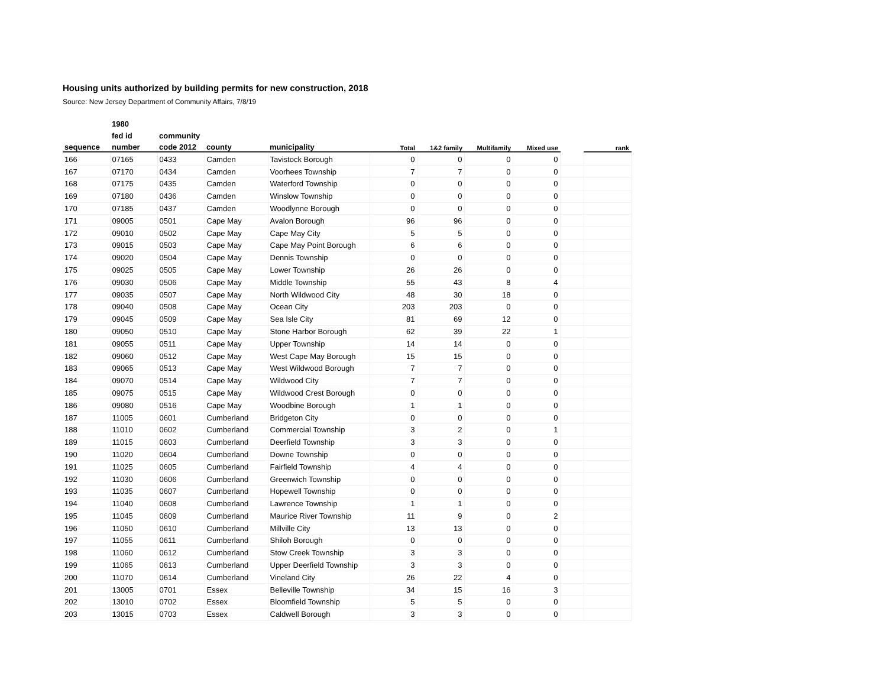Housing units authorized by building permits for new construction, 2018
Source: New Jersey Department of Community Affairs, 7/8/19
| | 1980 | | | | | | | | | |
| --- | --- | --- | --- | --- | --- | --- | --- | --- | --- | --- |
| | fed id | community | | | | | | | | |
| sequence | number | code 2012 | county | municipality | Total | 1&2 family | Multifamily | Mixed use | | rank |
| 166 | 07165 | 0433 | Camden | Tavistock Borough | 0 | 0 | 0 | 0 | | |
| 167 | 07170 | 0434 | Camden | Voorhees Township | 7 | 7 | 0 | 0 | | |
| 168 | 07175 | 0435 | Camden | Waterford Township | 0 | 0 | 0 | 0 | | |
| 169 | 07180 | 0436 | Camden | Winslow Township | 0 | 0 | 0 | 0 | | |
| 170 | 07185 | 0437 | Camden | Woodlynne Borough | 0 | 0 | 0 | 0 | | |
| 171 | 09005 | 0501 | Cape May | Avalon Borough | 96 | 96 | 0 | 0 | | |
| 172 | 09010 | 0502 | Cape May | Cape May City | 5 | 5 | 0 | 0 | | |
| 173 | 09015 | 0503 | Cape May | Cape May Point Borough | 6 | 6 | 0 | 0 | | |
| 174 | 09020 | 0504 | Cape May | Dennis Township | 0 | 0 | 0 | 0 | | |
| 175 | 09025 | 0505 | Cape May | Lower Township | 26 | 26 | 0 | 0 | | |
| 176 | 09030 | 0506 | Cape May | Middle Township | 55 | 43 | 8 | 4 | | |
| 177 | 09035 | 0507 | Cape May | North Wildwood City | 48 | 30 | 18 | 0 | | |
| 178 | 09040 | 0508 | Cape May | Ocean City | 203 | 203 | 0 | 0 | | |
| 179 | 09045 | 0509 | Cape May | Sea Isle City | 81 | 69 | 12 | 0 | | |
| 180 | 09050 | 0510 | Cape May | Stone Harbor Borough | 62 | 39 | 22 | 1 | | |
| 181 | 09055 | 0511 | Cape May | Upper Township | 14 | 14 | 0 | 0 | | |
| 182 | 09060 | 0512 | Cape May | West Cape May Borough | 15 | 15 | 0 | 0 | | |
| 183 | 09065 | 0513 | Cape May | West Wildwood Borough | 7 | 7 | 0 | 0 | | |
| 184 | 09070 | 0514 | Cape May | Wildwood City | 7 | 7 | 0 | 0 | | |
| 185 | 09075 | 0515 | Cape May | Wildwood Crest Borough | 0 | 0 | 0 | 0 | | |
| 186 | 09080 | 0516 | Cape May | Woodbine Borough | 1 | 1 | 0 | 0 | | |
| 187 | 11005 | 0601 | Cumberland | Bridgeton City | 0 | 0 | 0 | 0 | | |
| 188 | 11010 | 0602 | Cumberland | Commercial Township | 3 | 2 | 0 | 1 | | |
| 189 | 11015 | 0603 | Cumberland | Deerfield Township | 3 | 3 | 0 | 0 | | |
| 190 | 11020 | 0604 | Cumberland | Downe Township | 0 | 0 | 0 | 0 | | |
| 191 | 11025 | 0605 | Cumberland | Fairfield Township | 4 | 4 | 0 | 0 | | |
| 192 | 11030 | 0606 | Cumberland | Greenwich Township | 0 | 0 | 0 | 0 | | |
| 193 | 11035 | 0607 | Cumberland | Hopewell Township | 0 | 0 | 0 | 0 | | |
| 194 | 11040 | 0608 | Cumberland | Lawrence Township | 1 | 1 | 0 | 0 | | |
| 195 | 11045 | 0609 | Cumberland | Maurice River Township | 11 | 9 | 0 | 2 | | |
| 196 | 11050 | 0610 | Cumberland | Millville City | 13 | 13 | 0 | 0 | | |
| 197 | 11055 | 0611 | Cumberland | Shiloh Borough | 0 | 0 | 0 | 0 | | |
| 198 | 11060 | 0612 | Cumberland | Stow Creek Township | 3 | 3 | 0 | 0 | | |
| 199 | 11065 | 0613 | Cumberland | Upper Deerfield Township | 3 | 3 | 0 | 0 | | |
| 200 | 11070 | 0614 | Cumberland | Vineland City | 26 | 22 | 4 | 0 | | |
| 201 | 13005 | 0701 | Essex | Belleville Township | 34 | 15 | 16 | 3 | | |
| 202 | 13010 | 0702 | Essex | Bloomfield Township | 5 | 5 | 0 | 0 | | |
| 203 | 13015 | 0703 | Essex | Caldwell Borough | 3 | 3 | 0 | 0 | | |